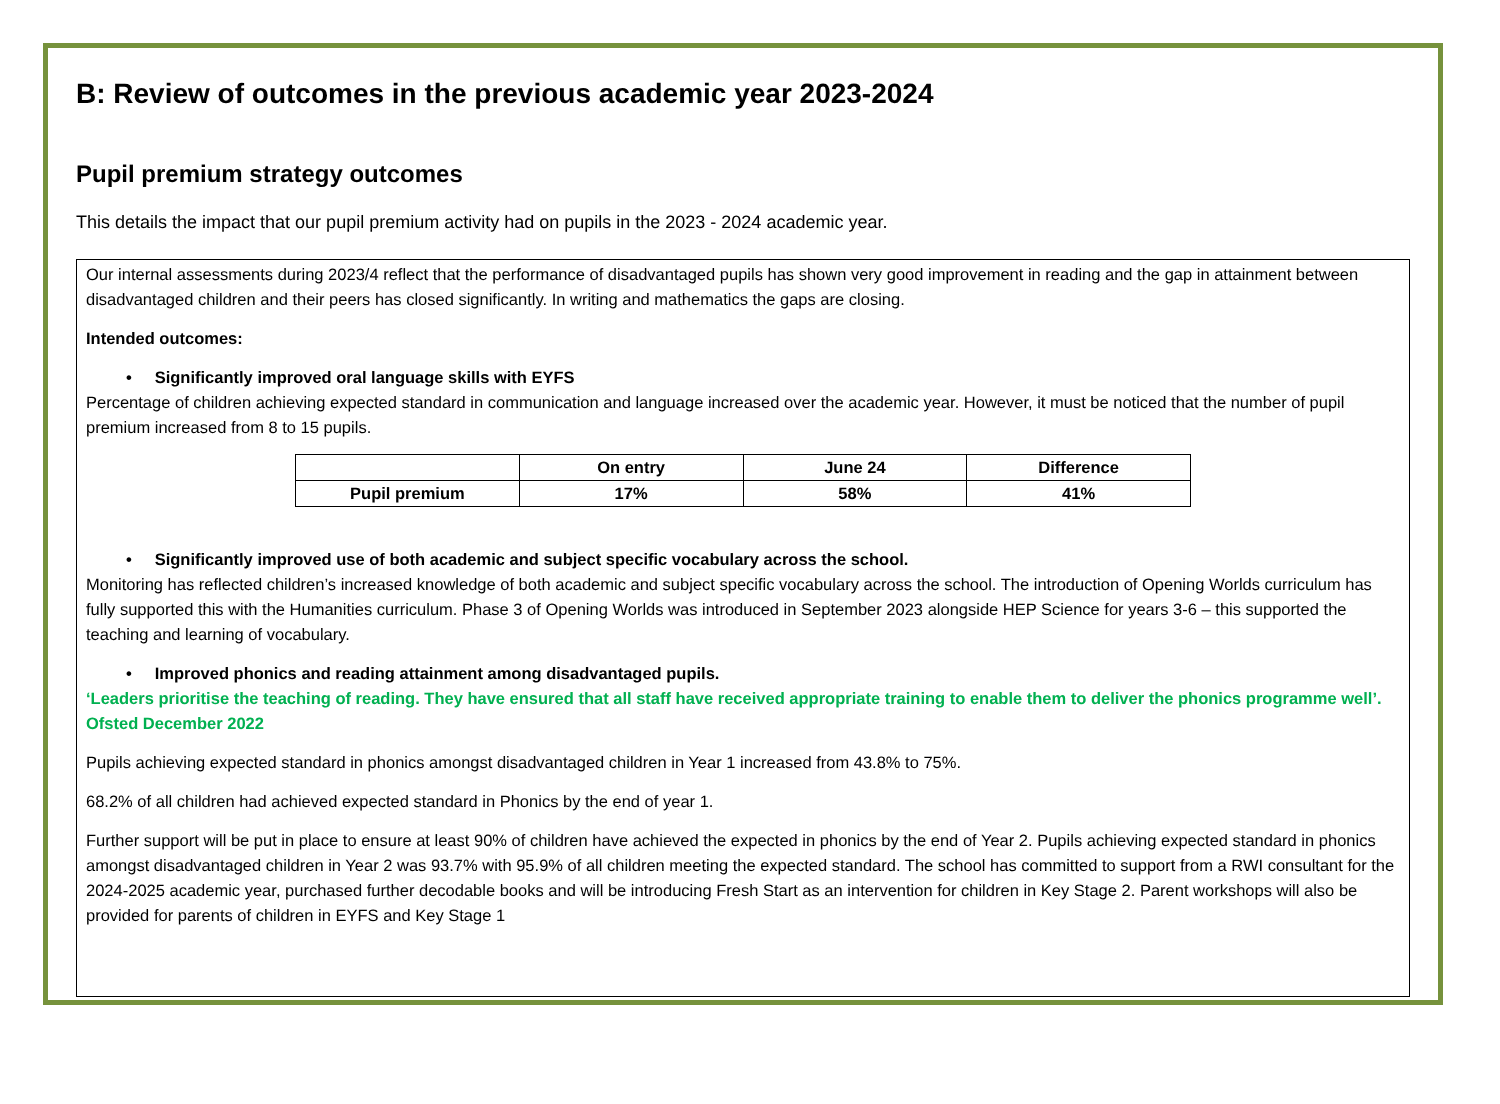B: Review of outcomes in the previous academic year 2023-2024
Pupil premium strategy outcomes
This details the impact that our pupil premium activity had on pupils in the 2023 - 2024 academic year.
Our internal assessments during 2023/4 reflect that the performance of disadvantaged pupils has shown very good improvement in reading and the gap in attainment between disadvantaged children and their peers has closed significantly. In writing and mathematics the gaps are closing.
Intended outcomes:
• Significantly improved oral language skills with EYFS
Percentage of children achieving expected standard in communication and language increased over the academic year. However, it must be noticed that the number of pupil premium increased from 8 to 15 pupils.
| | On entry | June 24 | Difference |
| --- | --- | --- | --- |
| Pupil premium | 17% | 58% | 41% |
• Significantly improved use of both academic and subject specific vocabulary across the school.
Monitoring has reflected children’s increased knowledge of both academic and subject specific vocabulary across the school. The introduction of Opening Worlds curriculum has fully supported this with the Humanities curriculum. Phase 3 of Opening Worlds was introduced in September 2023 alongside HEP Science for years 3-6 – this supported the teaching and learning of vocabulary.
• Improved phonics and reading attainment among disadvantaged pupils.
‘Leaders prioritise the teaching of reading. They have ensured that all staff have received appropriate training to enable them to deliver the phonics programme well’. Ofsted December 2022
Pupils achieving expected standard in phonics amongst disadvantaged children in Year 1 increased from 43.8% to 75%.
68.2% of all children had achieved expected standard in Phonics by the end of year 1.
Further support will be put in place to ensure at least 90% of children have achieved the expected in phonics by the end of Year 2. Pupils achieving expected standard in phonics amongst disadvantaged children in Year 2 was 93.7% with 95.9% of all children meeting the expected standard. The school has committed to support from a RWI consultant for the 2024-2025 academic year, purchased further decodable books and will be introducing Fresh Start as an intervention for children in Key Stage 2. Parent workshops will also be provided for parents of children in EYFS and Key Stage 1